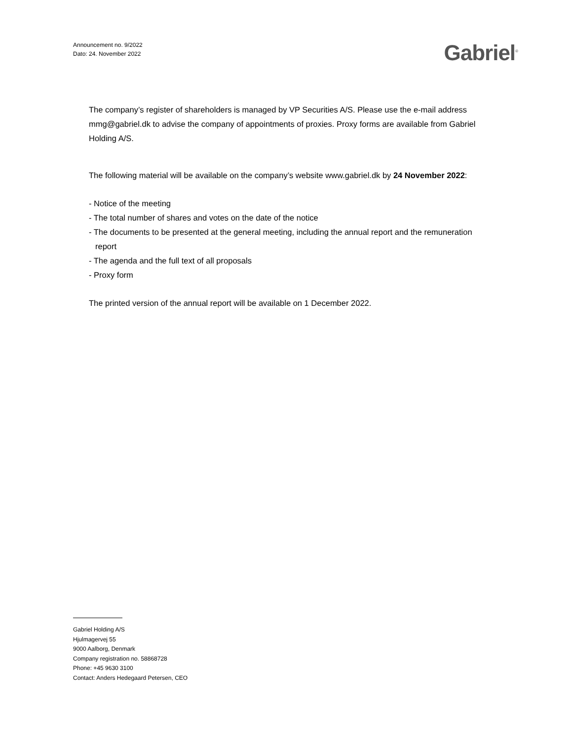Announcement no. 9/2022
Dato: 24. November 2022
Gabriel<sup>®</sup>
The company’s register of shareholders is managed by VP Securities A/S. Please use the e-mail address mmg@gabriel.dk to advise the company of appointments of proxies. Proxy forms are available from Gabriel Holding A/S.
The following material will be available on the company’s website www.gabriel.dk by 24 November 2022:
- Notice of the meeting
- The total number of shares and votes on the date of the notice
- The documents to be presented at the general meeting, including the annual report and the remuneration report
- The agenda and the full text of all proposals
- Proxy form
The printed version of the annual report will be available on 1 December 2022.
Gabriel Holding A/S
Hjulmagervej 55
9000 Aalborg, Denmark
Company registration no. 58868728
Phone: +45 9630 3100
Contact: Anders Hedegaard Petersen, CEO